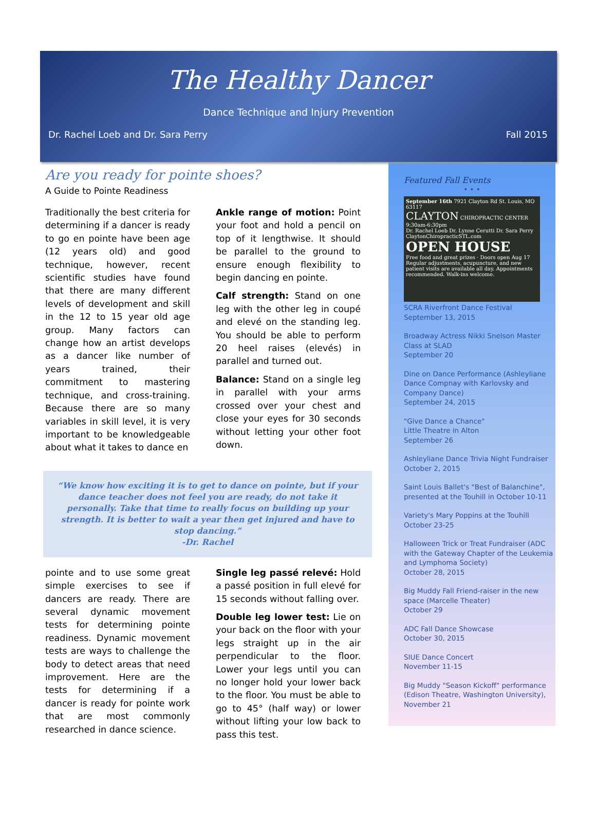The Healthy Dancer
Dance Technique and Injury Prevention
Dr. Rachel Loeb and Dr. Sara Perry Fall 2015
Are you ready for pointe shoes?
A Guide to Pointe Readiness
Traditionally the best criteria for determining if a dancer is ready to go en pointe have been age (12 years old) and good technique, however, recent scientific studies have found that there are many different levels of development and skill in the 12 to 15 year old age group. Many factors can change how an artist develops as a dancer like number of years trained, their commitment to mastering technique, and cross-training. Because there are so many variables in skill level, it is very important to be knowledgeable about what it takes to dance en
Ankle range of motion: Point your foot and hold a pencil on top of it lengthwise. It should be parallel to the ground to ensure enough flexibility to begin dancing en pointe.
Calf strength: Stand on one leg with the other leg in coupé and elevé on the standing leg. You should be able to perform 20 heel raises (elevés) in parallel and turned out.
Balance: Stand on a single leg in parallel with your arms crossed over your chest and close your eyes for 30 seconds without letting your other foot down.
“We know how exciting it is to get to dance on pointe, but if your dance teacher does not feel you are ready, do not take it personally. Take that time to really focus on building up your strength. It is better to wait a year then get injured and have to stop dancing.”
-Dr. Rachel
pointe and to use some great simple exercises to see if dancers are ready. There are several dynamic movement tests for determining pointe readiness. Dynamic movement tests are ways to challenge the body to detect areas that need improvement. Here are the tests for determining if a dancer is ready for pointe work that are most commonly researched in dance science.
Single leg passé relevé: Hold a passé position in full elevé for 15 seconds without falling over.
Double leg lower test: Lie on your back on the floor with your legs straight up in the air perpendicular to the floor. Lower your legs until you can no longer hold your lower back to the floor. You must be able to go to 45° (half way) or lower without lifting your low back to pass this test.
Featured Fall Events
• • •
September 16th 7921 Clayton Rd St. Louis, MO 63117
CLAYTON CHIROPRACTIC CENTER
9:30am-6:30pm
Dr. Rachel Loeb Dr. Lynne Cerutti Dr. Sara Perry
ClaytonChiropracticSTL.com
OPEN HOUSE
Free food and great prizes · Doors open Aug 17
Regular adjustments, acupuncture, and new patient visits are available all day. Appointments recommended. Walk-ins welcome.
SCRA Riverfront Dance Festival
September 13, 2015
Broadway Actress Nikki Snelson Master Class at SLAD
September 20
Dine on Dance Performance (Ashleyliane Dance Compnay with Karlovsky and Company Dance)
September 24, 2015
"Give Dance a Chance"
Little Theatre in Alton
September 26
Ashleyliane Dance Trivia Night Fundraiser
October 2, 2015
Saint Louis Ballet's "Best of Balanchine", presented at the Touhill in October 10-11
Variety's Mary Poppins at the Touhill
October 23-25
Halloween Trick or Treat Fundraiser (ADC with the Gateway Chapter of the Leukemia and Lymphoma Society)
October 28, 2015
Big Muddy Fall Friend-raiser in the new space (Marcelle Theater)
October 29
ADC Fall Dance Showcase
October 30, 2015
SIUE Dance Concert
November 11-15
Big Muddy "Season Kickoff" performance (Edison Theatre, Washington University), November 21